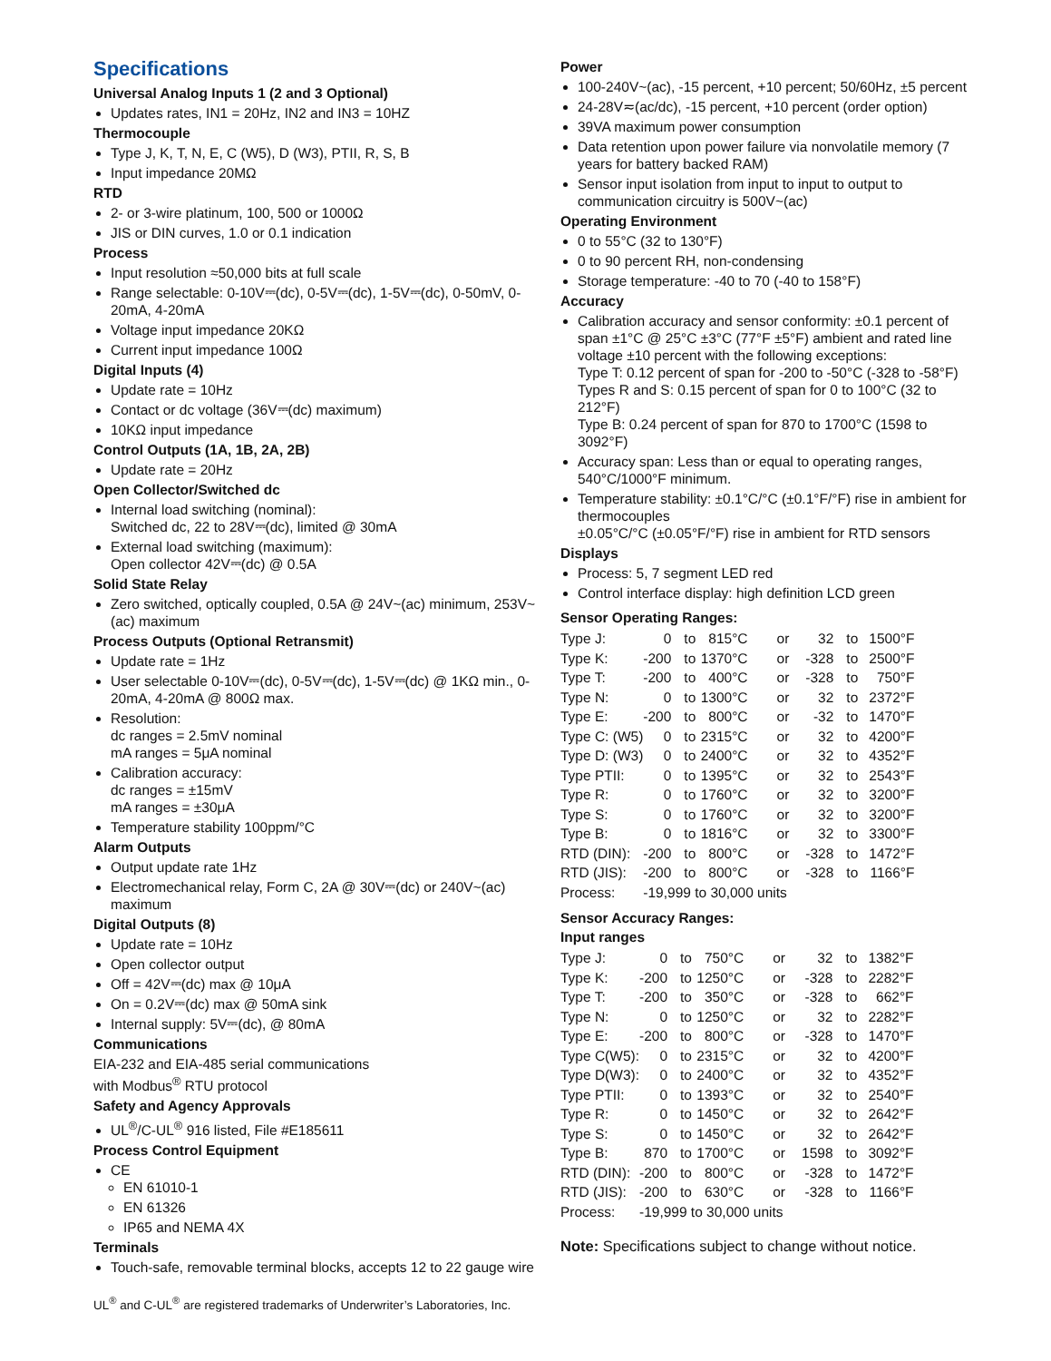Specifications
Universal Analog Inputs 1 (2 and 3 Optional)
Updates rates, IN1 = 20Hz, IN2 and IN3 = 10HZ
Thermocouple
Type J, K, T, N, E, C (W5), D (W3), PTII, R, S, B
Input impedance 20MΩ
RTD
2- or 3-wire platinum, 100, 500 or 1000Ω
JIS or DIN curves, 1.0 or 0.1 indication
Process
Input resolution ≈50,000 bits at full scale
Range selectable: 0-10V⎓(dc), 0-5V⎓(dc), 1-5V⎓(dc), 0-50mV, 0-20mA, 4-20mA
Voltage input impedance 20KΩ
Current input impedance 100Ω
Digital Inputs (4)
Update rate = 10Hz
Contact or dc voltage (36V⎓(dc) maximum)
10KΩ input impedance
Control Outputs (1A, 1B, 2A, 2B)
Update rate = 20Hz
Open Collector/Switched dc
Internal load switching (nominal):
Switched dc, 22 to 28V⎓(dc), limited @ 30mA
External load switching (maximum):
Open collector 42V⎓(dc) @ 0.5A
Solid State Relay
Zero switched, optically coupled, 0.5A @ 24V~(ac) minimum, 253V~(ac) maximum
Process Outputs (Optional Retransmit)
Update rate = 1Hz
User selectable 0-10V⎓(dc), 0-5V⎓(dc), 1-5V⎓(dc) @ 1KΩ min., 0-20mA, 4-20mA @ 800Ω max.
Resolution:
dc ranges = 2.5mV nominal
mA ranges = 5μA nominal
Calibration accuracy:
dc ranges = ±15mV
mA ranges = ±30μA
Temperature stability 100ppm/°C
Alarm Outputs
Output update rate 1Hz
Electromechanical relay, Form C, 2A @ 30V⎓(dc) or 240V~(ac) maximum
Digital Outputs (8)
Update rate = 10Hz
Open collector output
Off = 42V⎓(dc) max @ 10μA
On = 0.2V⎓(dc) max @ 50mA sink
Internal supply: 5V⎓(dc), @ 80mA
Communications
EIA-232 and EIA-485 serial communications
with Modbus<sup>®</sup> RTU protocol
Safety and Agency Approvals
UL<sup>®</sup>/C-UL<sup>®</sup> 916 listed, File #E185611
Process Control Equipment
CE
EN 61010-1
EN 61326
IP65 and NEMA 4X
Terminals
Touch-safe, removable terminal blocks, accepts 12 to 22 gauge wire
UL<sup>®</sup> and C-UL<sup>®</sup> are registered trademarks of Underwriter’s Laboratories, Inc.
Power
100-240V~(ac), -15 percent, +10 percent; 50/60Hz, ±5 percent
24-28V≂(ac/dc), -15 percent, +10 percent (order option)
39VA maximum power consumption
Data retention upon power failure via nonvolatile memory (7 years for battery backed RAM)
Sensor input isolation from input to input to output to communication circuitry is 500V~(ac)
Operating Environment
0 to 55°C (32 to 130°F)
0 to 90 percent RH, non-condensing
Storage temperature: -40 to 70 (-40 to 158°F)
Accuracy
Calibration accuracy and sensor conformity: ±0.1 percent of span ±1°C @ 25°C ±3°C (77°F ±5°F) ambient and rated line voltage ±10 percent with the following exceptions:
Type T: 0.12 percent of span for -200 to -50°C (-328 to -58°F)
Types R and S: 0.15 percent of span for 0 to 100°C (32 to 212°F)
Type B: 0.24 percent of span for 870 to 1700°C (1598 to 3092°F)
Accuracy span: Less than or equal to operating ranges, 540°C/1000°F minimum.
Temperature stability: ±0.1°C/°C (±0.1°F/°F) rise in ambient for thermocouples
±0.05°C/°C (±0.05°F/°F) rise in ambient for RTD sensors
Displays
Process: 5, 7 segment LED red
Control interface display: high definition LCD green
Sensor Operating Ranges:
| Type J: | 0 | to | 815°C | or | 32 | to | 1500°F |
| Type K: | -200 | to | 1370°C | or | -328 | to | 2500°F |
| Type T: | -200 | to | 400°C | or | -328 | to | 750°F |
| Type N: | 0 | to | 1300°C | or | 32 | to | 2372°F |
| Type E: | -200 | to | 800°C | or | -32 | to | 1470°F |
| Type C: (W5) | 0 | to | 2315°C | or | 32 | to | 4200°F |
| Type D: (W3) | 0 | to | 2400°C | or | 32 | to | 4352°F |
| Type PTII: | 0 | to | 1395°C | or | 32 | to | 2543°F |
| Type R: | 0 | to | 1760°C | or | 32 | to | 3200°F |
| Type S: | 0 | to | 1760°C | or | 32 | to | 3200°F |
| Type B: | 0 | to | 1816°C | or | 32 | to | 3300°F |
| RTD (DIN): | -200 | to | 800°C | or | -328 | to | 1472°F |
| RTD (JIS): | -200 | to | 800°C | or | -328 | to | 1166°F |
| Process: | -19,999 to 30,000 units | | | | | | |
Sensor Accuracy Ranges:
Input ranges
| Type J: | 0 | to | 750°C | or | 32 | to | 1382°F |
| Type K: | -200 | to | 1250°C | or | -328 | to | 2282°F |
| Type T: | -200 | to | 350°C | or | -328 | to | 662°F |
| Type N: | 0 | to | 1250°C | or | 32 | to | 2282°F |
| Type E: | -200 | to | 800°C | or | -328 | to | 1470°F |
| Type C(W5): | 0 | to | 2315°C | or | 32 | to | 4200°F |
| Type D(W3): | 0 | to | 2400°C | or | 32 | to | 4352°F |
| Type PTII: | 0 | to | 1393°C | or | 32 | to | 2540°F |
| Type R: | 0 | to | 1450°C | or | 32 | to | 2642°F |
| Type S: | 0 | to | 1450°C | or | 32 | to | 2642°F |
| Type B: | 870 | to | 1700°C | or | 1598 | to | 3092°F |
| RTD (DIN): | -200 | to | 800°C | or | -328 | to | 1472°F |
| RTD (JIS): | -200 | to | 630°C | or | -328 | to | 1166°F |
| Process: | -19,999 to 30,000 units | | | | | | |
Note: Specifications subject to change without notice.